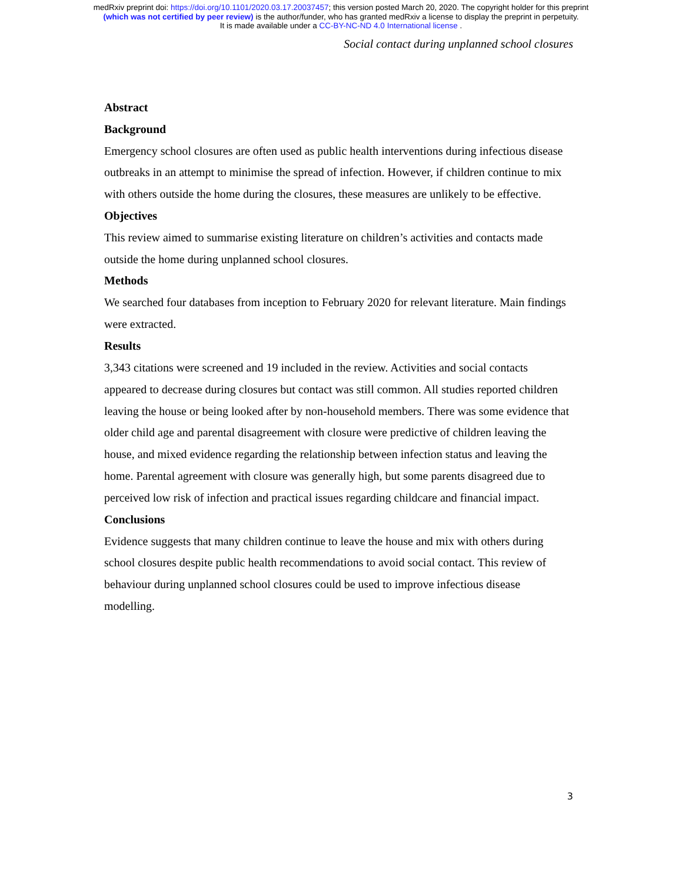medRxiv preprint doi: https://doi.org/10.1101/2020.03.17.20037457; this version posted March 20, 2020. The copyright holder for this preprint
(which was not certified by peer review) is the author/funder, who has granted medRxiv a license to display the preprint in perpetuity.
It is made available under a CC-BY-NC-ND 4.0 International license .
Social contact during unplanned school closures
Abstract
Background
Emergency school closures are often used as public health interventions during infectious disease outbreaks in an attempt to minimise the spread of infection. However, if children continue to mix with others outside the home during the closures, these measures are unlikely to be effective.
Objectives
This review aimed to summarise existing literature on children’s activities and contacts made outside the home during unplanned school closures.
Methods
We searched four databases from inception to February 2020 for relevant literature. Main findings were extracted.
Results
3,343 citations were screened and 19 included in the review. Activities and social contacts appeared to decrease during closures but contact was still common. All studies reported children leaving the house or being looked after by non-household members. There was some evidence that older child age and parental disagreement with closure were predictive of children leaving the house, and mixed evidence regarding the relationship between infection status and leaving the home. Parental agreement with closure was generally high, but some parents disagreed due to perceived low risk of infection and practical issues regarding childcare and financial impact.
Conclusions
Evidence suggests that many children continue to leave the house and mix with others during school closures despite public health recommendations to avoid social contact. This review of behaviour during unplanned school closures could be used to improve infectious disease modelling.
3